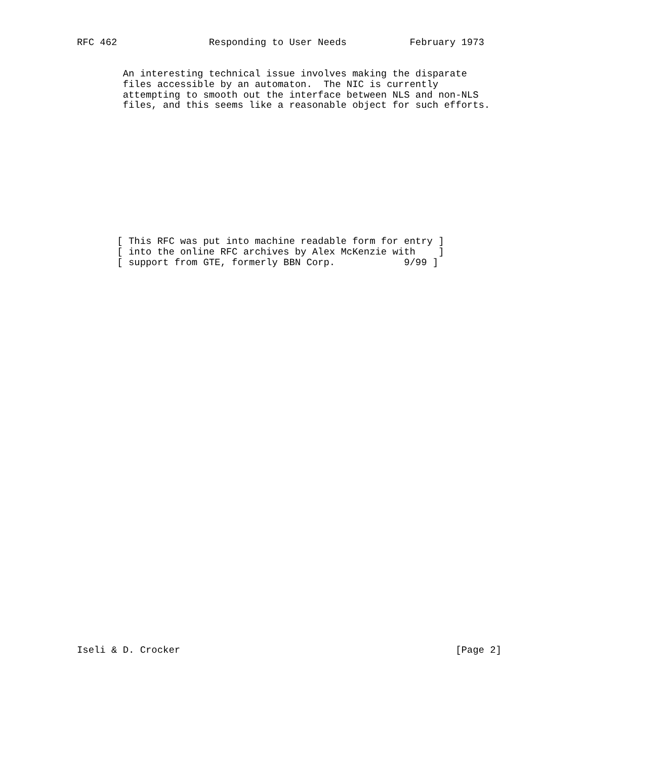RFC 462                Responding to User Needs           February 1973


        An interesting technical issue involves making the disparate
        files accessible by an automaton.  The NIC is currently
        attempting to smooth out the interface between NLS and non-NLS
        files, and this seems like a reasonable object for such efforts.












       [ This RFC was put into machine readable form for entry ]
       [ into the online RFC archives by Alex McKenzie with    ]
       [ support from GTE, formerly BBN Corp.            9/99 ]




































Iseli & D. Crocker                                                [Page 2]